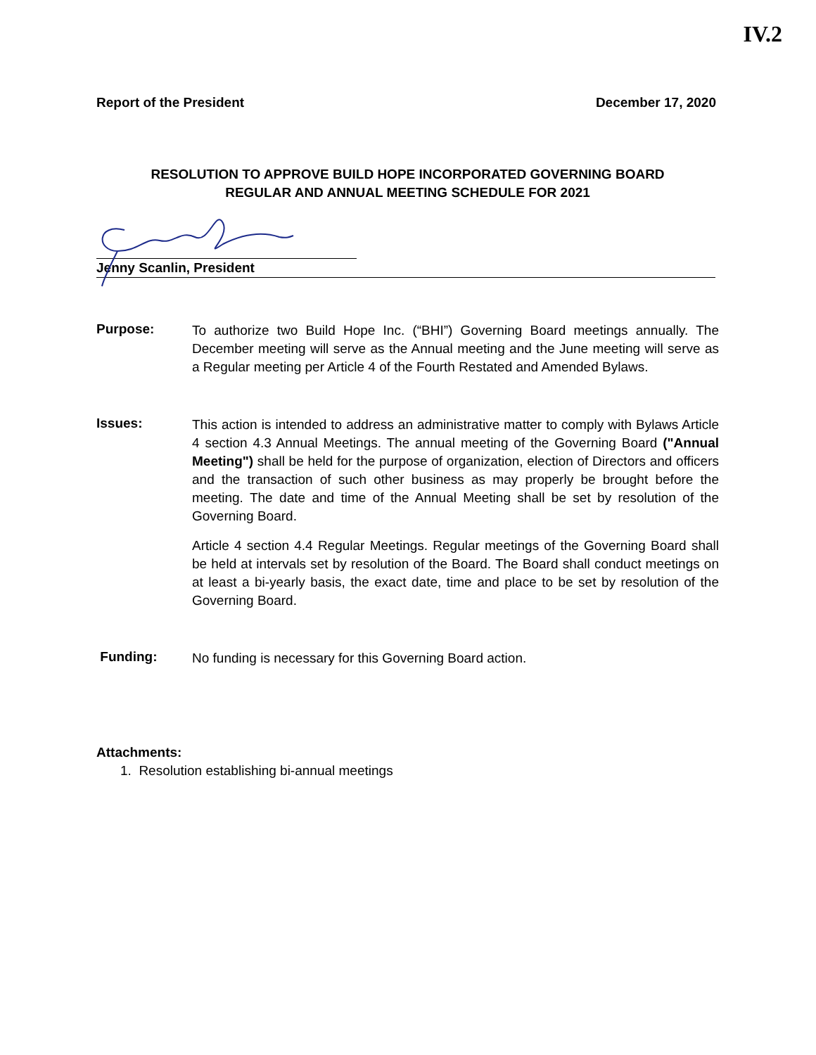IV.2
Report of the President December 17, 2020
RESOLUTION TO APPROVE BUILD HOPE INCORPORATED GOVERNING BOARD
REGULAR AND ANNUAL MEETING SCHEDULE FOR 2021
Jenny Scanlin, President
Purpose:
To authorize two Build Hope Inc. (“BHI”) Governing Board meetings annually. The December meeting will serve as the Annual meeting and the June meeting will serve as a Regular meeting per Article 4 of the Fourth Restated and Amended Bylaws.
Issues:
This action is intended to address an administrative matter to comply with Bylaws Article 4 section 4.3 Annual Meetings. The annual meeting of the Governing Board ("Annual Meeting") shall be held for the purpose of organization, election of Directors and officers and the transaction of such other business as may properly be brought before the meeting. The date and time of the Annual Meeting shall be set by resolution of the Governing Board.
Article 4 section 4.4 Regular Meetings. Regular meetings of the Governing Board shall be held at intervals set by resolution of the Board. The Board shall conduct meetings on at least a bi-yearly basis, the exact date, time and place to be set by resolution of the Governing Board.
Funding:
No funding is necessary for this Governing Board action.
Attachments:
1. Resolution establishing bi-annual meetings